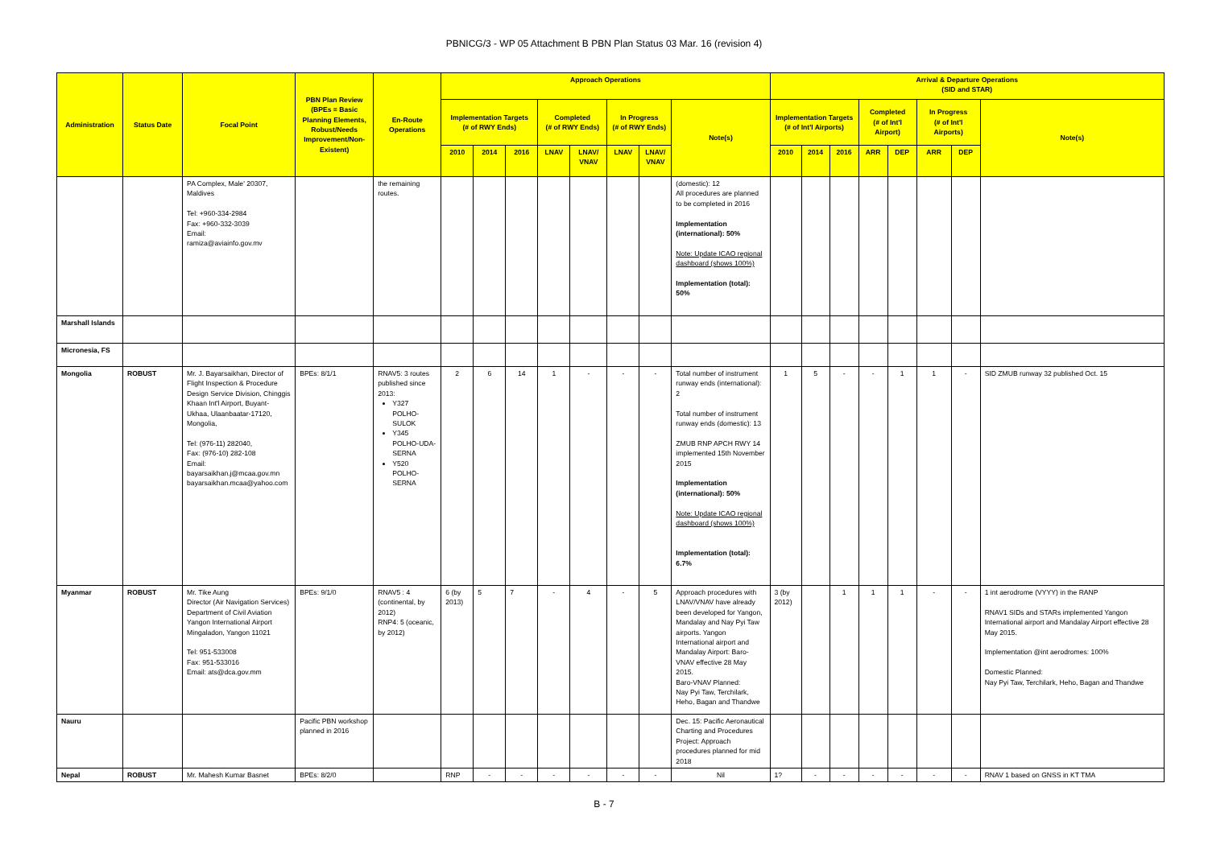PBNICG/3 - WP 05 Attachment B PBN Plan Status 03 Mar. 16 (revision 4)
| Administration | Status Date | Focal Point | PBN Plan Review (BPEs = Basic Planning Elements, Robust/Needs Improvement/Non-Existent) | En-Route Operations | Approach Operations | | | | | | | | Arrival & Departure Operations (SID and STAR) | | | | | | | |
| --- | --- | --- | --- | --- | --- | --- | --- | --- | --- | --- | --- | --- | --- | --- | --- | --- | --- | --- | --- | --- |
| | | | | | Implementation Targets (# of RWY Ends) | | | Completed (# of RWY Ends) | | In Progress (# of RWY Ends) | | Note(s) | Implementation Targets (# of Int'l Airports) | | | Completed (# of Int'l Airport) | | In Progress (# of Int'l Airports) | | Note(s) |
| | | | | | 2010 | 2014 | 2016 | LNAV | LNAV/ VNAV | LNAV | LNAV/ VNAV | | 2010 | 2014 | 2016 | ARR | DEP | ARR | DEP | |
| | | PA Complex, Male' 20307, Maldives Tel: +960-334-2984 Fax: +960-332-3039 Email: ramiza@aviainfo.gov.mv | | the remaining routes. | | | | | | | | (domestic): 12 All procedures are planned to be completed in 2016 Implementation (international): 50% Note: Update ICAO regional dashboard (shows 100%) Implementation (total): 50% | | | | | | | | |
| Marshall Islands | | | | | | | | | | | | | | | | | | | | |
| Micronesia, FS | | | | | | | | | | | | | | | | | | | | |
| Mongolia | ROBUST | Mr. J. Bayarsaikhan, Director of Flight Inspection & Procedure Design Service Division, Chinggis Khaan Int'l Airport, Buyant-Ukhaa, Ulaanbaatar-17120, Mongolia, Tel: (976-11) 282040, Fax: (976-10) 282-108 Email: bayarsaikhan.j@mcaa.gov.mn bayarsaikhan.mcaa@yahoo.com | BPEs: 8/1/1 | RNAV5: 3 routes published since 2013: Y327 POLHO-SULOK Y345 POLHO-UDA-SERNA Y520 POLHO-SERNA | 2 | 6 | 14 | 1 | - | - | - | Total number of instrument runway ends (international): 2 Total number of instrument runway ends (domestic): 13 ZMUB RNP APCH RWY 14 implemented 15th November 2015 Implementation (international): 50% Note: Update ICAO regional dashboard (shows 100%) Implementation (total): 6.7% | 1 | 5 | - | - | 1 | 1 | - | SID ZMUB runway 32 published Oct. 15 |
| Myanmar | ROBUST | Mr. Tike Aung Director (Air Navigation Services) Department of Civil Aviation Yangon International Airport Mingaladon, Yangon 11021 Tel: 951-533008 Fax: 951-533016 Email: ats@dca.gov.mm | BPEs: 9/1/0 | RNAV5 : 4 (continental, by 2012) RNP4: 5 (oceanic, by 2012) | 6 (by 2013) | 5 | 7 | - | 4 | - | 5 | Approach procedures with LNAV/VNAV have already been developed for Yangon, Mandalay and Nay Pyi Taw airports. Yangon International airport and Mandalay Airport: Baro-VNAV effective 28 May 2015. Baro-VNAV Planned: Nay Pyi Taw, Terchilark, Heho, Bagan and Thandwe | 3 (by 2012) | | 1 | 1 | 1 | - | - | 1 int aerodrome (VYYY) in the RANP RNAV1 SIDs and STARs implemented Yangon International airport and Mandalay Airport effective 28 May 2015. Implementation @int aerodromes: 100% Domestic Planned: Nay Pyi Taw, Terchilark, Heho, Bagan and Thandwe |
| Nauru | | | Pacific PBN workshop planned in 2016 | | | | | | | | | Dec. 15: Pacific Aeronautical Charting and Procedures Project: Approach procedures planned for mid 2018 | | | | | | | | |
| Nepal | ROBUST | Mr. Mahesh Kumar Basnet | BPEs: 8/2/0 | | RNP | - | - | - | - | - | - | Nil | 1? | - | - | - | - | - | - | RNAV 1 based on GNSS in KT TMA |
B - 7